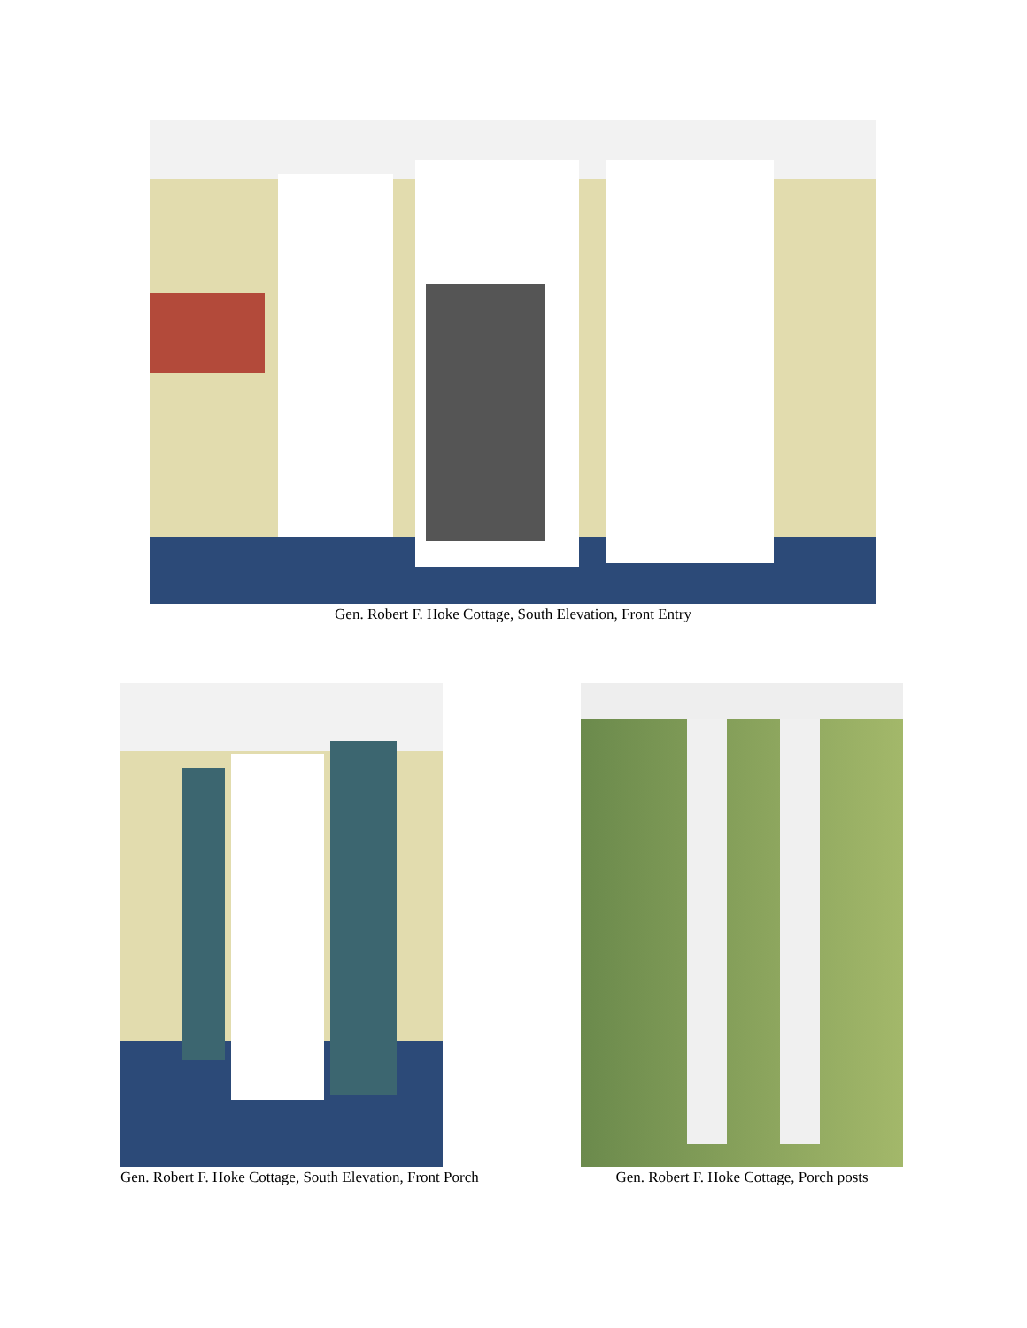Gen. Robert F. Hoke Cottage, South Elevation, Front Entry
Gen. Robert F. Hoke Cottage, South Elevation, Front Porch
Gen. Robert F. Hoke Cottage, Porch posts